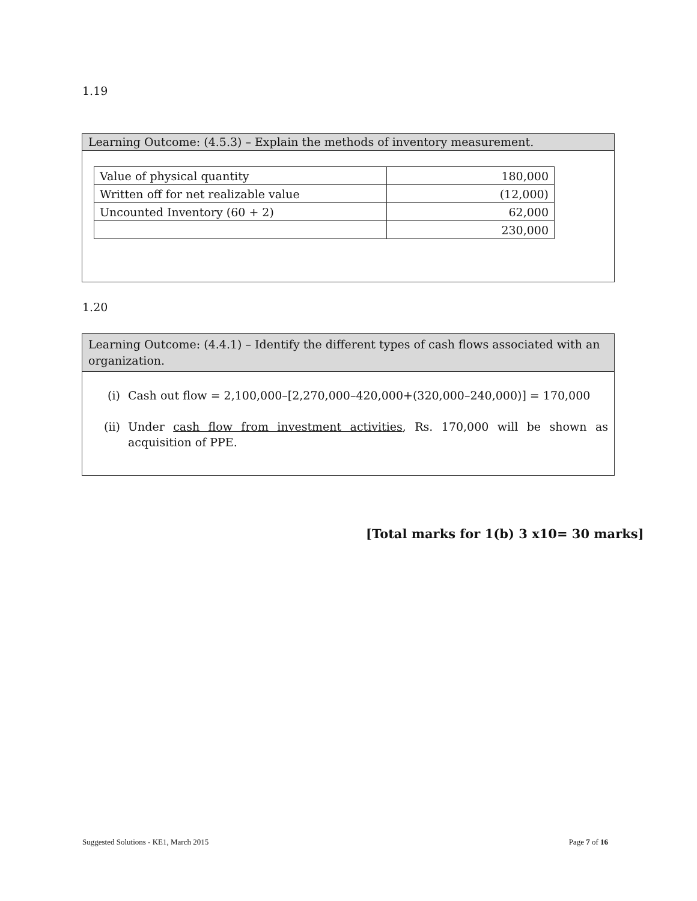1.19
Learning Outcome: (4.5.3) – Explain the methods of inventory measurement.
| Value of physical quantity | 180,000 |
| Written off for net realizable value | (12,000) |
| Uncounted Inventory (60 + 2) | 62,000 |
| | 230,000 |
1.20
Learning Outcome: (4.4.1) – Identify the different types of cash flows associated with an organization.
(i) Cash out flow = 2,100,000–[2,270,000–420,000+(320,000–240,000)] = 170,000
(ii) Under cash flow from investment activities, Rs. 170,000 will be shown as acquisition of PPE.
[Total marks for 1(b) 3 x10= 30 marks]
Suggested Solutions - KE1, March 2015 Page 7 of 16